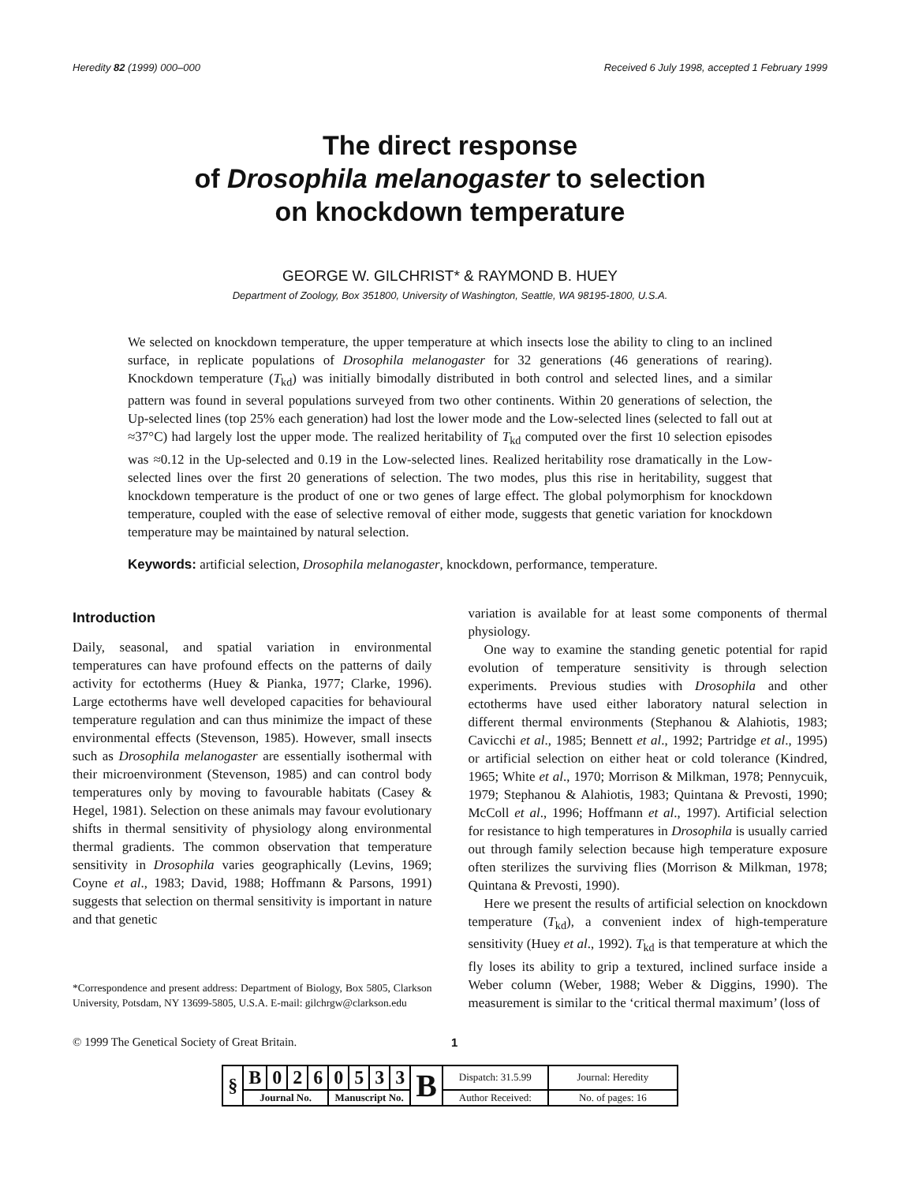Heredity 82 (1999) 000–000 Received 6 July 1998, accepted 1 February 1999
The direct response
of Drosophila melanogaster to selection
on knockdown temperature
GEORGE W. GILCHRIST* & RAYMOND B. HUEY
Department of Zoology, Box 351800, University of Washington, Seattle, WA 98195-1800, U.S.A.
We selected on knockdown temperature, the upper temperature at which insects lose the ability to cling to an inclined surface, in replicate populations of Drosophila melanogaster for 32 generations (46 generations of rearing). Knockdown temperature (T<sub>kd</sub>) was initially bimodally distributed in both control and selected lines, and a similar pattern was found in several populations surveyed from two other continents. Within 20 generations of selection, the Up-selected lines (top 25% each generation) had lost the lower mode and the Low-selected lines (selected to fall out at ≈37°C) had largely lost the upper mode. The realized heritability of T<sub>kd</sub> computed over the first 10 selection episodes was ≈0.12 in the Up-selected and 0.19 in the Low-selected lines. Realized heritability rose dramatically in the Low-selected lines over the first 20 generations of selection. The two modes, plus this rise in heritability, suggest that knockdown temperature is the product of one or two genes of large effect. The global polymorphism for knockdown temperature, coupled with the ease of selective removal of either mode, suggests that genetic variation for knockdown temperature may be maintained by natural selection.
Keywords: artificial selection, Drosophila melanogaster, knockdown, performance, temperature.
Introduction
Daily, seasonal, and spatial variation in environmental temperatures can have profound effects on the patterns of daily activity for ectotherms (Huey & Pianka, 1977; Clarke, 1996). Large ectotherms have well developed capacities for behavioural temperature regulation and can thus minimize the impact of these environmental effects (Stevenson, 1985). However, small insects such as Drosophila melanogaster are essentially isothermal with their microenvironment (Stevenson, 1985) and can control body temperatures only by moving to favourable habitats (Casey & Hegel, 1981). Selection on these animals may favour evolutionary shifts in thermal sensitivity of physiology along environmental thermal gradients. The common observation that temperature sensitivity in Drosophila varies geographically (Levins, 1969; Coyne et al., 1983; David, 1988; Hoffmann & Parsons, 1991) suggests that selection on thermal sensitivity is important in nature and that genetic
*Correspondence and present address: Department of Biology, Box 5805, Clarkson University, Potsdam, NY 13699-5805, U.S.A. E-mail: gilchrgw@clarkson.edu
variation is available for at least some components of thermal physiology.
One way to examine the standing genetic potential for rapid evolution of temperature sensitivity is through selection experiments. Previous studies with Drosophila and other ectotherms have used either laboratory natural selection in different thermal environments (Stephanou & Alahiotis, 1983; Cavicchi et al., 1985; Bennett et al., 1992; Partridge et al., 1995) or artificial selection on either heat or cold tolerance (Kindred, 1965; White et al., 1970; Morrison & Milkman, 1978; Pennycuik, 1979; Stephanou & Alahiotis, 1983; Quintana & Prevosti, 1990; McColl et al., 1996; Hoffmann et al., 1997). Artificial selection for resistance to high temperatures in Drosophila is usually carried out through family selection because high temperature exposure often sterilizes the surviving flies (Morrison & Milkman, 1978; Quintana & Prevosti, 1990).
Here we present the results of artificial selection on knockdown temperature (T<sub>kd</sub>), a convenient index of high-temperature sensitivity (Huey et al., 1992). T<sub>kd</sub> is that temperature at which the fly loses its ability to grip a textured, inclined surface inside a Weber column (Weber, 1988; Weber & Diggins, 1990). The measurement is similar to the ‘critical thermal maximum’ (loss of
© 1999 The Genetical Society of Great Britain. 1
| § | B | 0 | 2 | 6 | 0 | 5 | 3 | 3 | B | Dispatch: 31.5.99 | Journal: Heredity |
| | Journal No. | | | | Manuscript No. | | | | | Author Received: | No. of pages: 16 |